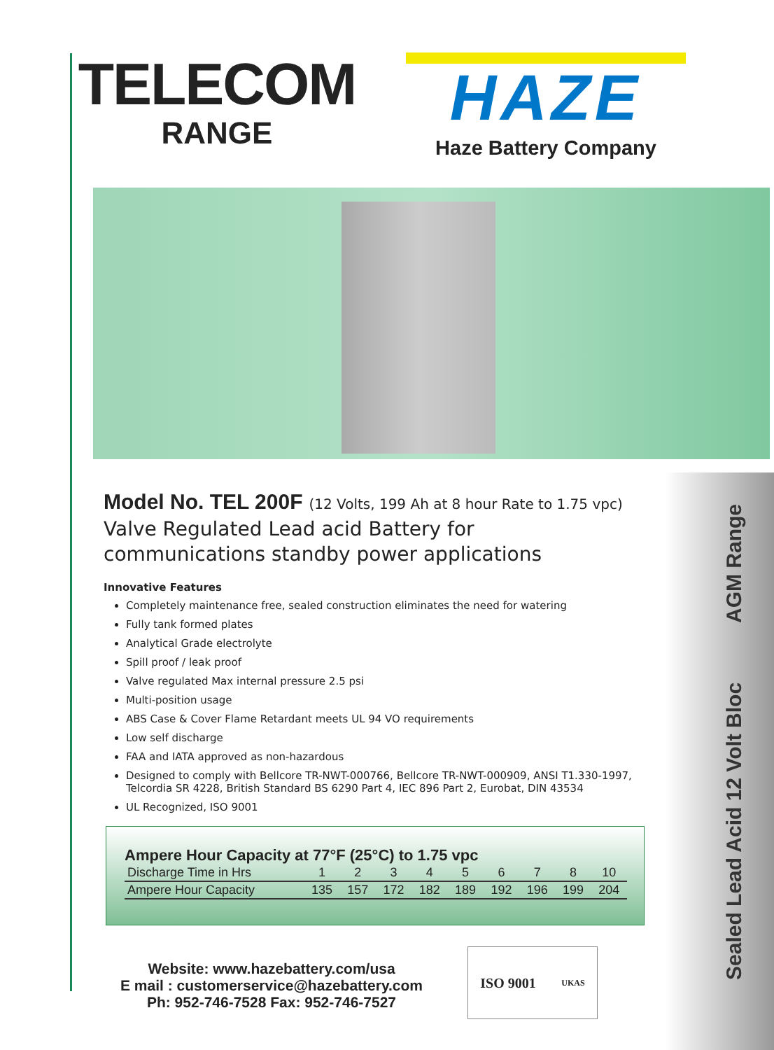Sealed Lead Acid 12 Volt Bloc AGM Range
TELECOM
RANGE
HAZE
Haze Battery Company
Model No. TEL 200F (12 Volts, 199 Ah at 8 hour Rate to 1.75 vpc)
Valve Regulated Lead acid Battery for communications standby power applications
Innovative Features
Completely maintenance free, sealed construction eliminates the need for watering
Fully tank formed plates
Analytical Grade electrolyte
Spill proof / leak proof
Valve regulated Max internal pressure 2.5 psi
Multi-position usage
ABS Case & Cover Flame Retardant meets UL 94 VO requirements
Low self discharge
FAA and IATA approved as non-hazardous
Designed to comply with Bellcore TR-NWT-000766, Bellcore TR-NWT-000909, ANSI T1.330-1997, Telcordia SR 4228, British Standard BS 6290 Part 4, IEC 896 Part 2, Eurobat, DIN 43534
UL Recognized, ISO 9001
Ampere Hour Capacity at 77°F (25°C) to 1.75 vpc
| Discharge Time in Hrs | 1 | 2 | 3 | 4 | 5 | 6 | 7 | 8 | 10 |
| Ampere Hour Capacity | 135 | 157 | 172 | 182 | 189 | 192 | 196 | 199 | 204 |
Website: www.hazebattery.com/usa
E mail : customerservice@hazebattery.com
Ph: 952-746-7528 Fax: 952-746-7527
ISO 9001 UKAS